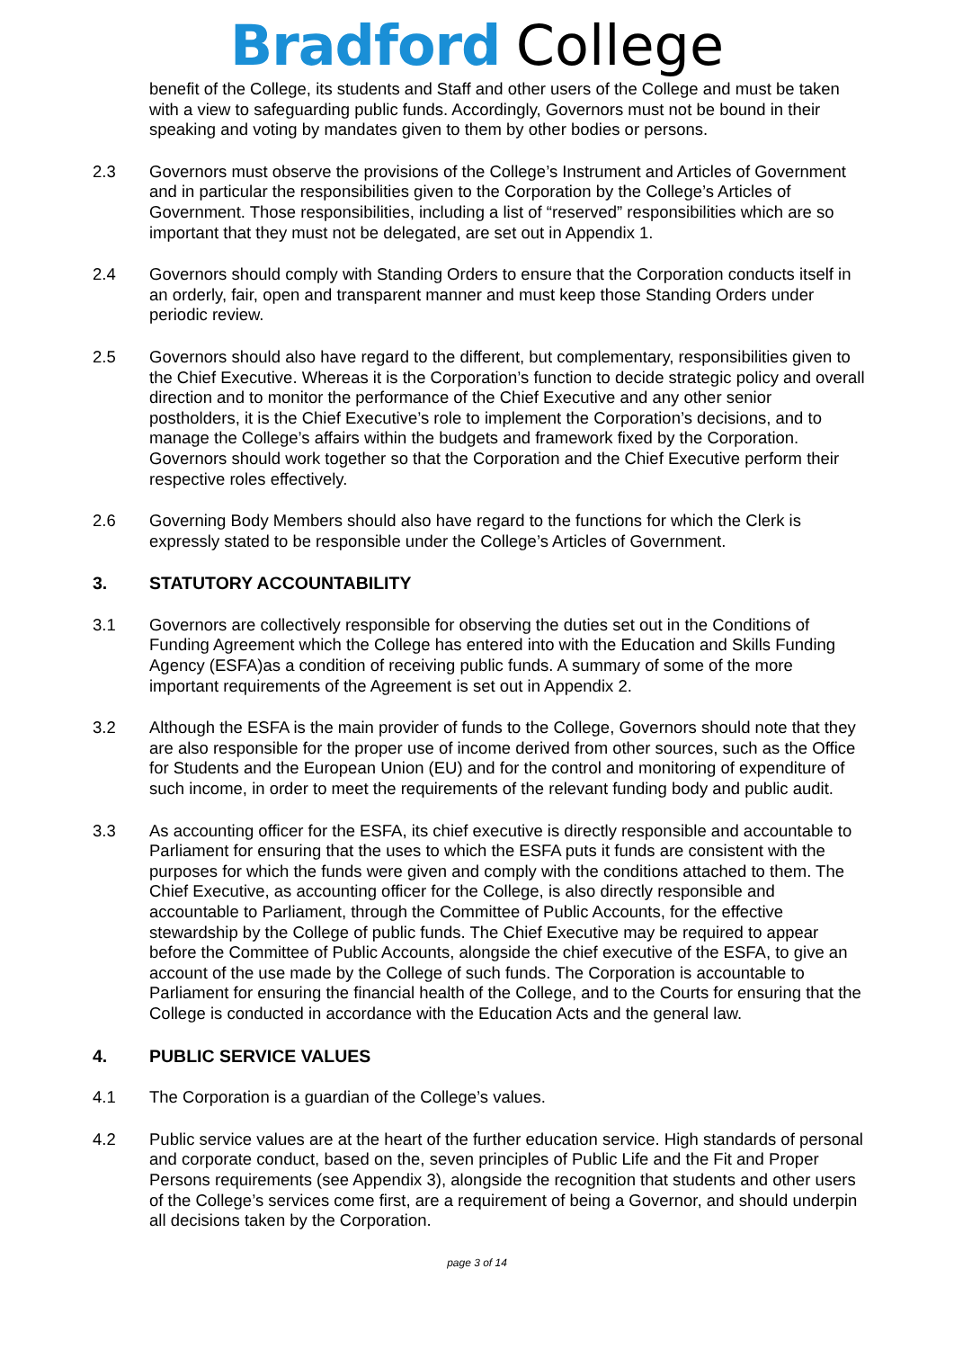Bradford College
benefit of the College, its students and Staff and other users of the College and must be taken with a view to safeguarding public funds. Accordingly, Governors must not be bound in their speaking and voting by mandates given to them by other bodies or persons.
2.3 Governors must observe the provisions of the College’s Instrument and Articles of Government and in particular the responsibilities given to the Corporation by the College’s Articles of Government. Those responsibilities, including a list of “reserved” responsibilities which are so important that they must not be delegated, are set out in Appendix 1.
2.4 Governors should comply with Standing Orders to ensure that the Corporation conducts itself in an orderly, fair, open and transparent manner and must keep those Standing Orders under periodic review.
2.5 Governors should also have regard to the different, but complementary, responsibilities given to the Chief Executive. Whereas it is the Corporation’s function to decide strategic policy and overall direction and to monitor the performance of the Chief Executive and any other senior postholders, it is the Chief Executive’s role to implement the Corporation’s decisions, and to manage the College’s affairs within the budgets and framework fixed by the Corporation. Governors should work together so that the Corporation and the Chief Executive perform their respective roles effectively.
2.6 Governing Body Members should also have regard to the functions for which the Clerk is expressly stated to be responsible under the College’s Articles of Government.
3. STATUTORY ACCOUNTABILITY
3.1 Governors are collectively responsible for observing the duties set out in the Conditions of Funding Agreement which the College has entered into with the Education and Skills Funding Agency (ESFA)as a condition of receiving public funds. A summary of some of the more important requirements of the Agreement is set out in Appendix 2.
3.2 Although the ESFA is the main provider of funds to the College, Governors should note that they are also responsible for the proper use of income derived from other sources, such as the Office for Students and the European Union (EU) and for the control and monitoring of expenditure of such income, in order to meet the requirements of the relevant funding body and public audit.
3.3 As accounting officer for the ESFA, its chief executive is directly responsible and accountable to Parliament for ensuring that the uses to which the ESFA puts it funds are consistent with the purposes for which the funds were given and comply with the conditions attached to them. The Chief Executive, as accounting officer for the College, is also directly responsible and accountable to Parliament, through the Committee of Public Accounts, for the effective stewardship by the College of public funds. The Chief Executive may be required to appear before the Committee of Public Accounts, alongside the chief executive of the ESFA, to give an account of the use made by the College of such funds. The Corporation is accountable to Parliament for ensuring the financial health of the College, and to the Courts for ensuring that the College is conducted in accordance with the Education Acts and the general law.
4. PUBLIC SERVICE VALUES
4.1 The Corporation is a guardian of the College’s values.
4.2 Public service values are at the heart of the further education service. High standards of personal and corporate conduct, based on the, seven principles of Public Life and the Fit and Proper Persons requirements (see Appendix 3), alongside the recognition that students and other users of the College’s services come first, are a requirement of being a Governor, and should underpin all decisions taken by the Corporation.
page 3 of 14